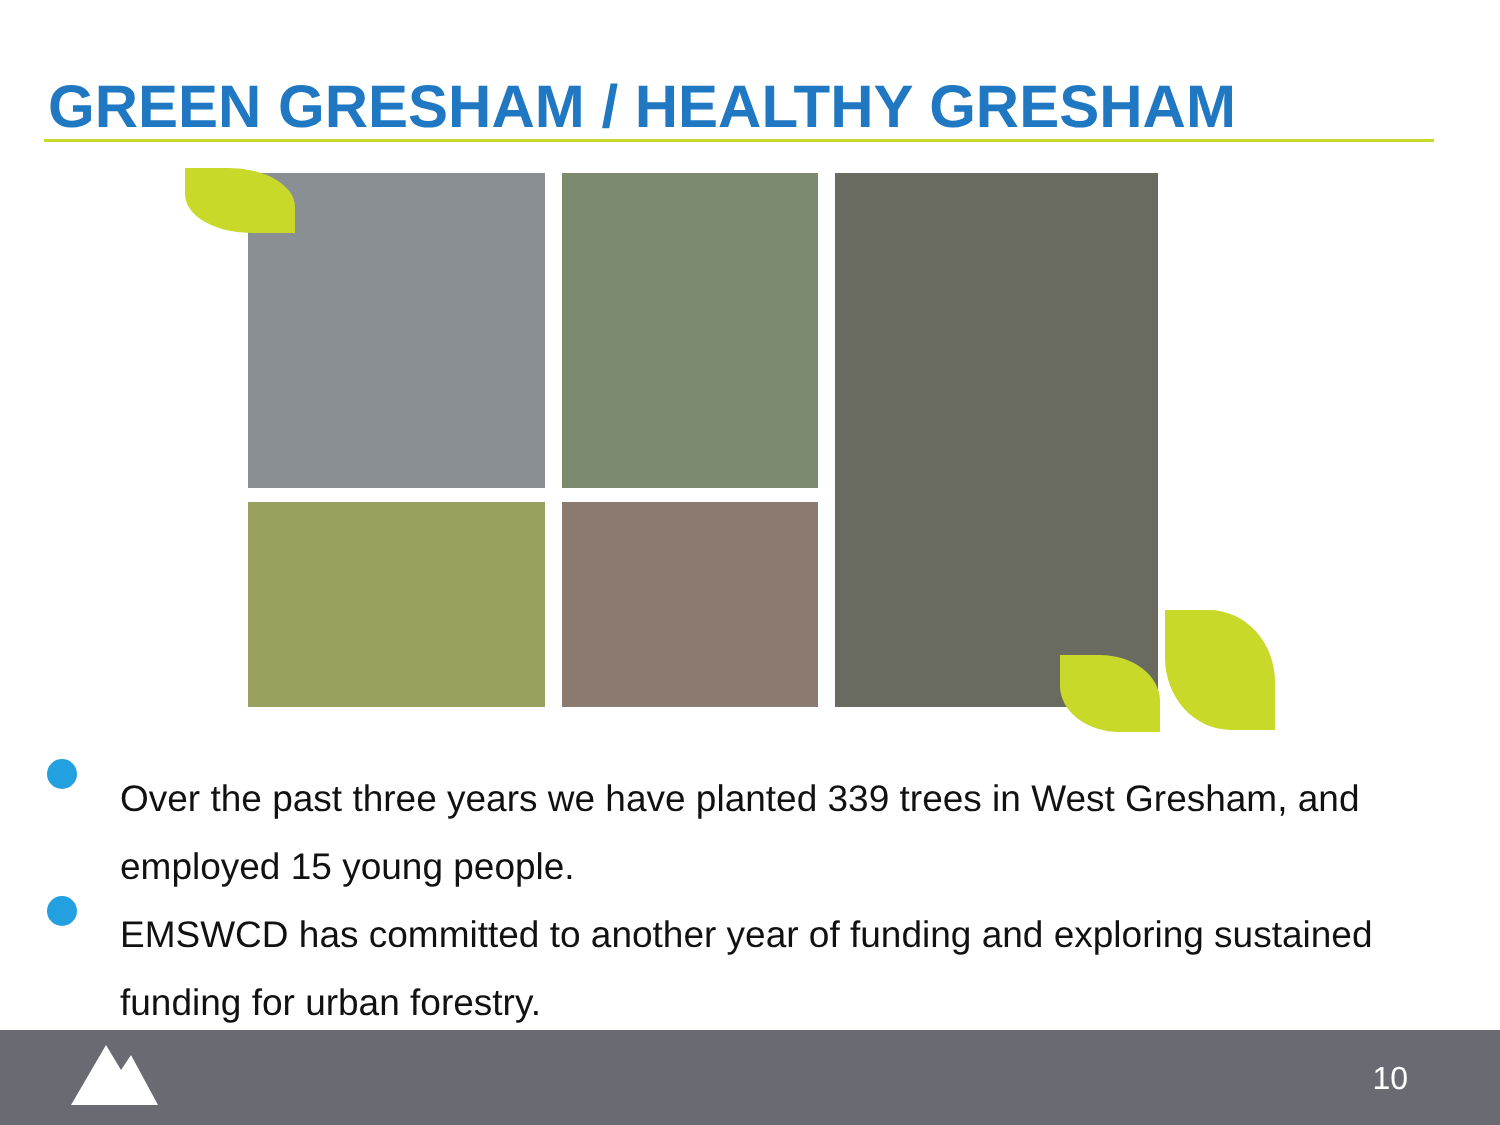GREEN GRESHAM / HEALTHY GRESHAM
Over the past three years we have planted 339 trees in West Gresham, and employed 15 young people.
EMSWCD has committed to another year of funding and exploring sustained funding for urban forestry.
10